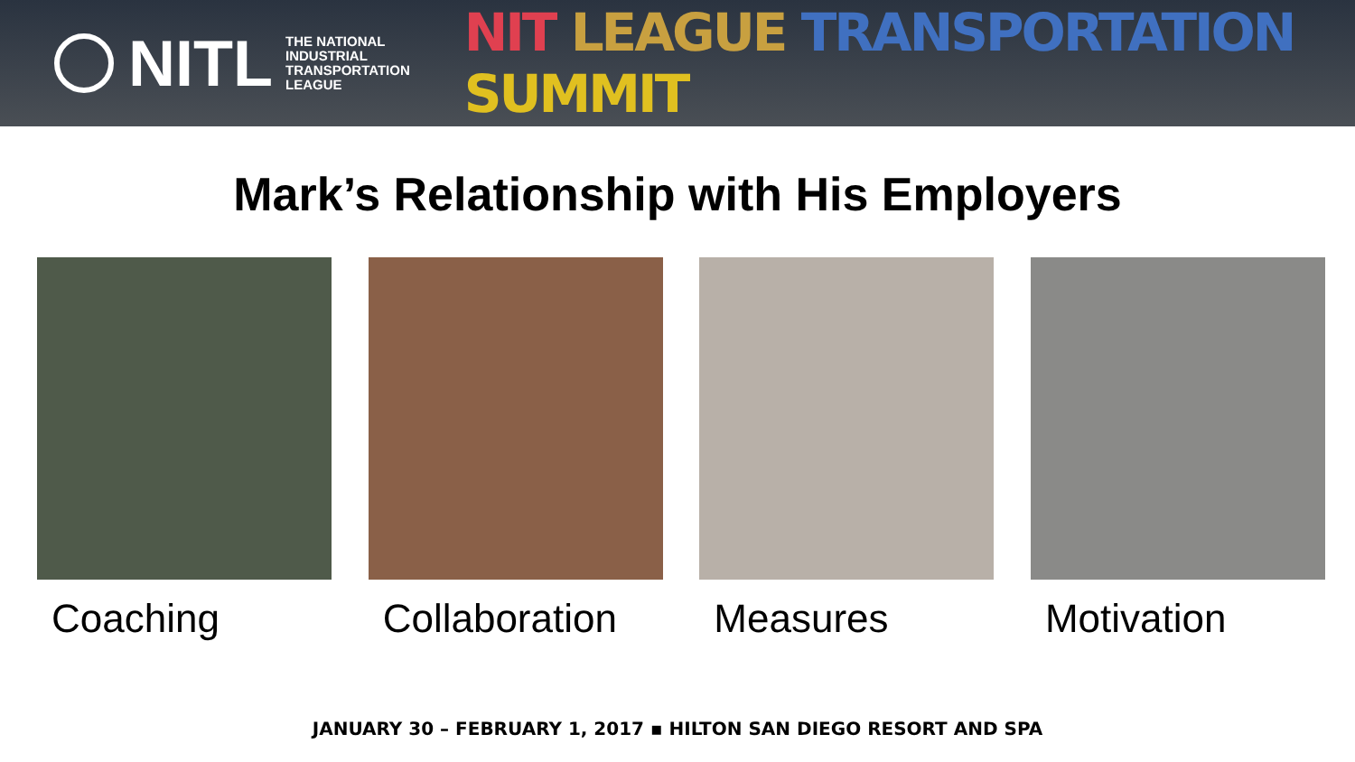NITL
THE NATIONAL
INDUSTRIAL
TRANSPORTATION
LEAGUE
NIT LEAGUE TRANSPORTATION SUMMIT
Mark’s Relationship with His Employers
Coaching Collaboration Measures Motivation
JANUARY 30 – FEBRUARY 1, 2017 ▪ HILTON SAN DIEGO RESORT AND SPA